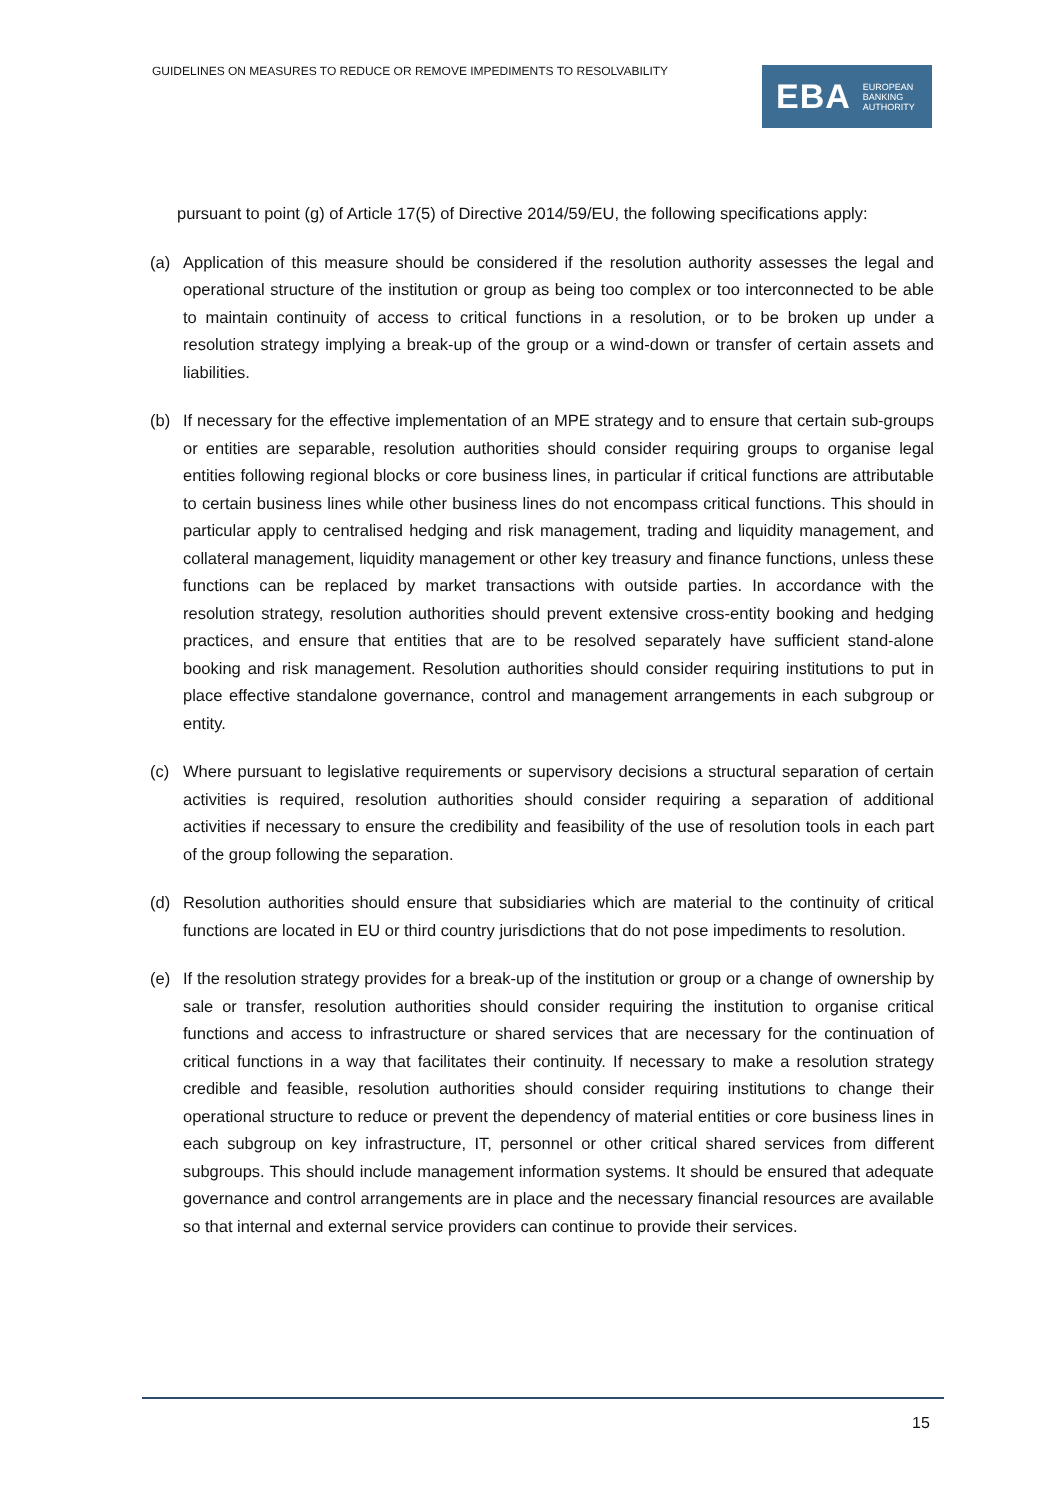GUIDELINES ON MEASURES TO REDUCE OR REMOVE IMPEDIMENTS TO RESOLVABILITY
EBA EUROPEAN
BANKING
AUTHORITY
pursuant to point (g) of Article 17(5) of Directive 2014/59/EU, the following specifications apply:
(a) Application of this measure should be considered if the resolution authority assesses the legal and operational structure of the institution or group as being too complex or too interconnected to be able to maintain continuity of access to critical functions in a resolution, or to be broken up under a resolution strategy implying a break-up of the group or a wind-down or transfer of certain assets and liabilities.
(b) If necessary for the effective implementation of an MPE strategy and to ensure that certain sub-groups or entities are separable, resolution authorities should consider requiring groups to organise legal entities following regional blocks or core business lines, in particular if critical functions are attributable to certain business lines while other business lines do not encompass critical functions. This should in particular apply to centralised hedging and risk management, trading and liquidity management, and collateral management, liquidity management or other key treasury and finance functions, unless these functions can be replaced by market transactions with outside parties. In accordance with the resolution strategy, resolution authorities should prevent extensive cross-entity booking and hedging practices, and ensure that entities that are to be resolved separately have sufficient stand-alone booking and risk management. Resolution authorities should consider requiring institutions to put in place effective standalone governance, control and management arrangements in each subgroup or entity.
(c) Where pursuant to legislative requirements or supervisory decisions a structural separation of certain activities is required, resolution authorities should consider requiring a separation of additional activities if necessary to ensure the credibility and feasibility of the use of resolution tools in each part of the group following the separation.
(d) Resolution authorities should ensure that subsidiaries which are material to the continuity of critical functions are located in EU or third country jurisdictions that do not pose impediments to resolution.
(e) If the resolution strategy provides for a break-up of the institution or group or a change of ownership by sale or transfer, resolution authorities should consider requiring the institution to organise critical functions and access to infrastructure or shared services that are necessary for the continuation of critical functions in a way that facilitates their continuity. If necessary to make a resolution strategy credible and feasible, resolution authorities should consider requiring institutions to change their operational structure to reduce or prevent the dependency of material entities or core business lines in each subgroup on key infrastructure, IT, personnel or other critical shared services from different subgroups. This should include management information systems. It should be ensured that adequate governance and control arrangements are in place and the necessary financial resources are available so that internal and external service providers can continue to provide their services.
15